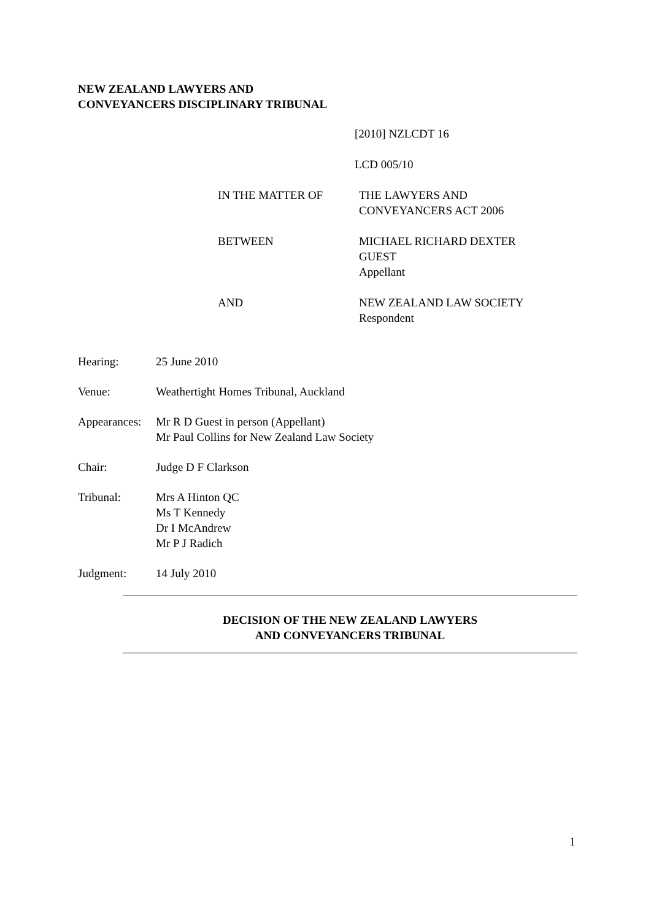NEW ZEALAND LAWYERS AND
CONVEYANCERS DISCIPLINARY TRIBUNAL
[2010] NZLCDT 16
LCD 005/10
IN THE MATTER OF THE LAWYERS AND
CONVEYANCERS ACT 2006
BETWEEN MICHAEL RICHARD DEXTER
GUEST
Appellant
AND NEW ZEALAND LAW SOCIETY
Respondent
Hearing: 25 June 2010
Venue: Weathertight Homes Tribunal, Auckland
Appearances:
Mr R D Guest in person (Appellant)
Mr Paul Collins for New Zealand Law Society
Chair: Judge D F Clarkson
Tribunal: Mrs A Hinton QC
Ms T Kennedy
Dr I McAndrew
Mr P J Radich
Judgment: 14 July 2010
DECISION OF THE NEW ZEALAND LAWYERS
AND CONVEYANCERS TRIBUNAL
1